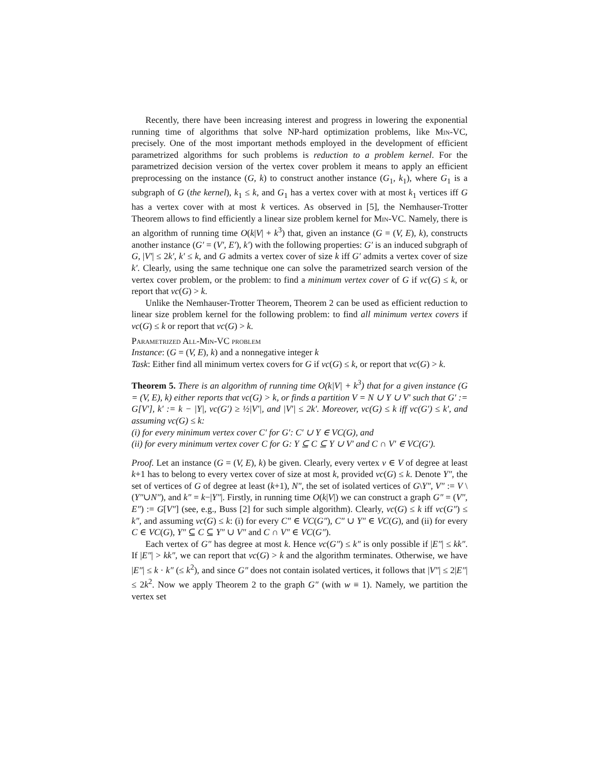Recently, there have been increasing interest and progress in lowering the exponential running time of algorithms that solve NP-hard optimization problems, like Min-VC, precisely. One of the most important methods employed in the development of efficient parametrized algorithms for such problems is reduction to a problem kernel. For the parametrized decision version of the vertex cover problem it means to apply an efficient preprocessing on the instance (G, k) to construct another instance (G<sub>1</sub>, k<sub>1</sub>), where G<sub>1</sub> is a subgraph of G (the kernel), k<sub>1</sub> ≤ k, and G<sub>1</sub> has a vertex cover with at most k<sub>1</sub> vertices iff G has a vertex cover with at most k vertices. As observed in [5], the Nemhauser-Trotter Theorem allows to find efficiently a linear size problem kernel for Min-VC. Namely, there is an algorithm of running time O(k|V| + k<sup>3</sup>) that, given an instance (G = (V, E), k), constructs another instance (G′ = (V′, E′), k′) with the following properties: G′ is an induced subgraph of G, |V′| ≤ 2k′, k′ ≤ k, and G admits a vertex cover of size k iff G′ admits a vertex cover of size k′. Clearly, using the same technique one can solve the parametrized search version of the vertex cover problem, or the problem: to find a minimum vertex cover of G if vc(G) ≤ k, or report that vc(G) > k.
Unlike the Nemhauser-Trotter Theorem, Theorem 2 can be used as efficient reduction to linear size problem kernel for the following problem: to find all minimum vertex covers if vc(G) ≤ k or report that vc(G) > k.
Parametrized All-Min-VC problem
Instance: (G = (V, E), k) and a nonnegative integer k
Task: Either find all minimum vertex covers for G if vc(G) ≤ k, or report that vc(G) > k.
Theorem 5. There is an algorithm of running time O(k|V| + k<sup>3</sup>) that for a given instance (G = (V, E), k) either reports that vc(G) > k, or finds a partition V = N ∪ Y ∪ V′ such that G′ := G[V′], k′ := k − |Y|, vc(G′) ≥ ½|V′|, and |V′| ≤ 2k′. Moreover, vc(G) ≤ k iff vc(G′) ≤ k′, and assuming vc(G) ≤ k:
(i) for every minimum vertex cover C′ for G′: C′ ∪ Y ∈ VC(G), and
(ii) for every minimum vertex cover C for G: Y ⊆ C ⊆ Y ∪ V′ and C ∩ V′ ∈ VC(G′).
Proof. Let an instance (G = (V, E), k) be given. Clearly, every vertex v ∈ V of degree at least k+1 has to belong to every vertex cover of size at most k, provided vc(G) ≤ k. Denote Y″, the set of vertices of G of degree at least (k+1), N″, the set of isolated vertices of G\Y″, V″ := V \ (Y″∪N″), and k″ = k−|Y″|. Firstly, in running time O(k|V|) we can construct a graph G″ = (V″, E″) := G[V″] (see, e.g., Buss [2] for such simple algorithm). Clearly, vc(G) ≤ k iff vc(G″) ≤ k″, and assuming vc(G) ≤ k: (i) for every C″ ∈ VC(G″), C″ ∪ Y″ ∈ VC(G), and (ii) for every C ∈ VC(G), Y″ ⊆ C ⊆ Y″ ∪ V″ and C ∩ V″ ∈ VC(G″).
Each vertex of G″ has degree at most k. Hence vc(G″) ≤ k″ is only possible if |E″| ≤ kk″. If |E″| > kk″, we can report that vc(G) > k and the algorithm terminates. Otherwise, we have |E″| ≤ k · k″ (≤ k<sup>2</sup>), and since G″ does not contain isolated vertices, it follows that |V″| ≤ 2|E″| ≤ 2k<sup>2</sup>. Now we apply Theorem 2 to the graph G″ (with w ≡ 1). Namely, we partition the vertex set